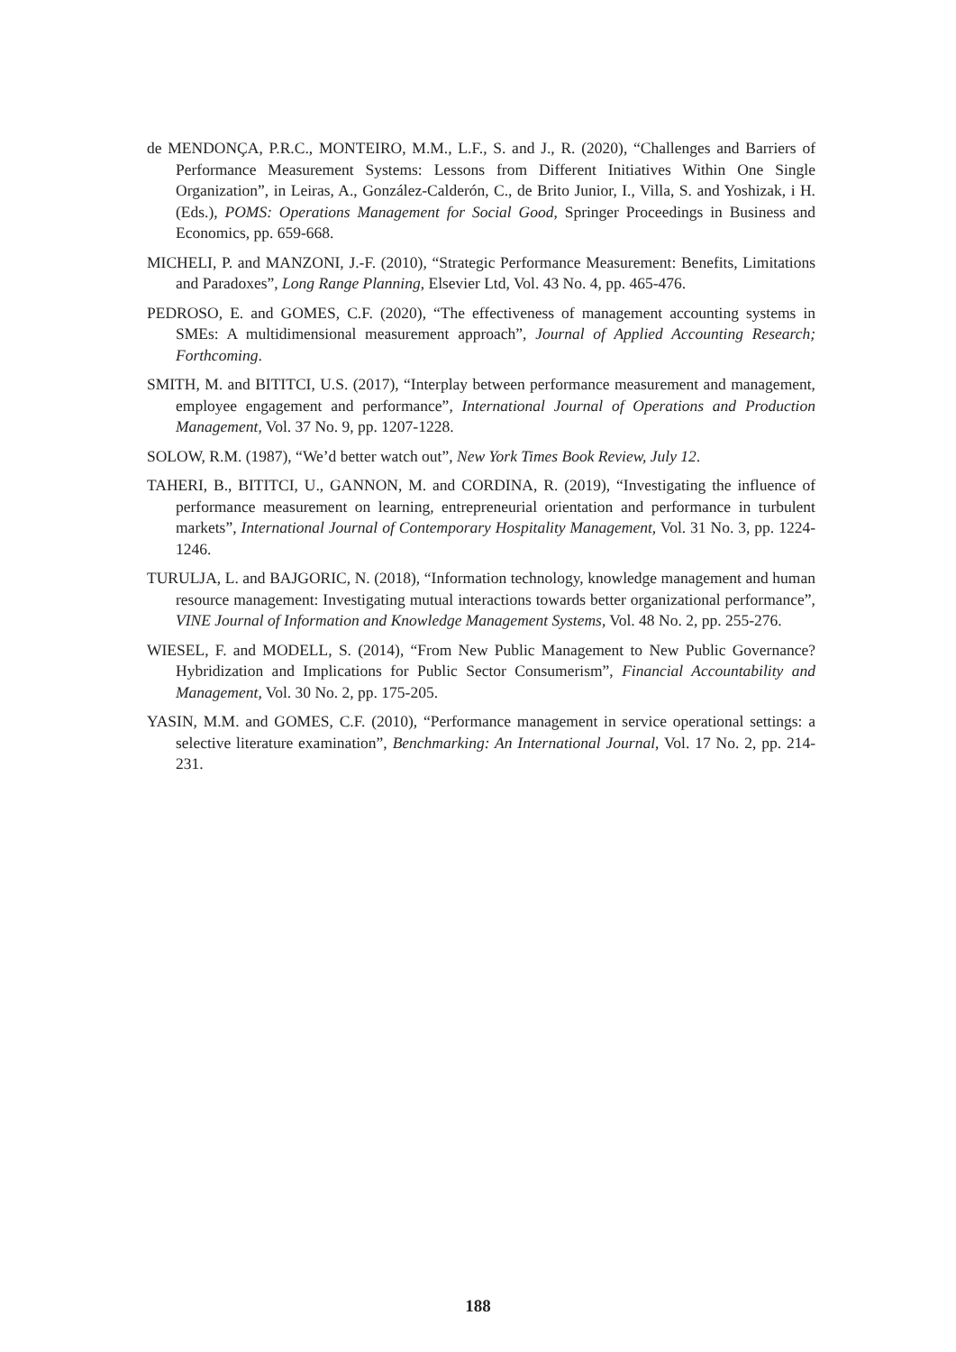de MENDONÇA, P.R.C., MONTEIRO, M.M., L.F., S. and J., R. (2020), “Challenges and Barriers of Performance Measurement Systems: Lessons from Different Initiatives Within One Single Organization”, in Leiras, A., González-Calderón, C., de Brito Junior, I., Villa, S. and Yoshizak, i H. (Eds.), POMS: Operations Management for Social Good, Springer Proceedings in Business and Economics, pp. 659-668.
MICHELI, P. and MANZONI, J.-F. (2010), “Strategic Performance Measurement: Benefits, Limitations and Paradoxes”, Long Range Planning, Elsevier Ltd, Vol. 43 No. 4, pp. 465-476.
PEDROSO, E. and GOMES, C.F. (2020), “The effectiveness of management accounting systems in SMEs: A multidimensional measurement approach”, Journal of Applied Accounting Research; Forthcoming.
SMITH, M. and BITITCI, U.S. (2017), “Interplay between performance measurement and management, employee engagement and performance”, International Journal of Operations and Production Management, Vol. 37 No. 9, pp. 1207-1228.
SOLOW, R.M. (1987), “We’d better watch out”, New York Times Book Review, July 12.
TAHERI, B., BITITCI, U., GANNON, M. and CORDINA, R. (2019), “Investigating the influence of performance measurement on learning, entrepreneurial orientation and performance in turbulent markets”, International Journal of Contemporary Hospitality Management, Vol. 31 No. 3, pp. 1224-1246.
TURULJA, L. and BAJGORIC, N. (2018), “Information technology, knowledge management and human resource management: Investigating mutual interactions towards better organizational performance”, VINE Journal of Information and Knowledge Management Systems, Vol. 48 No. 2, pp. 255-276.
WIESEL, F. and MODELL, S. (2014), “From New Public Management to New Public Governance? Hybridization and Implications for Public Sector Consumerism”, Financial Accountability and Management, Vol. 30 No. 2, pp. 175-205.
YASIN, M.M. and GOMES, C.F. (2010), “Performance management in service operational settings: a selective literature examination”, Benchmarking: An International Journal, Vol. 17 No. 2, pp. 214-231.
188